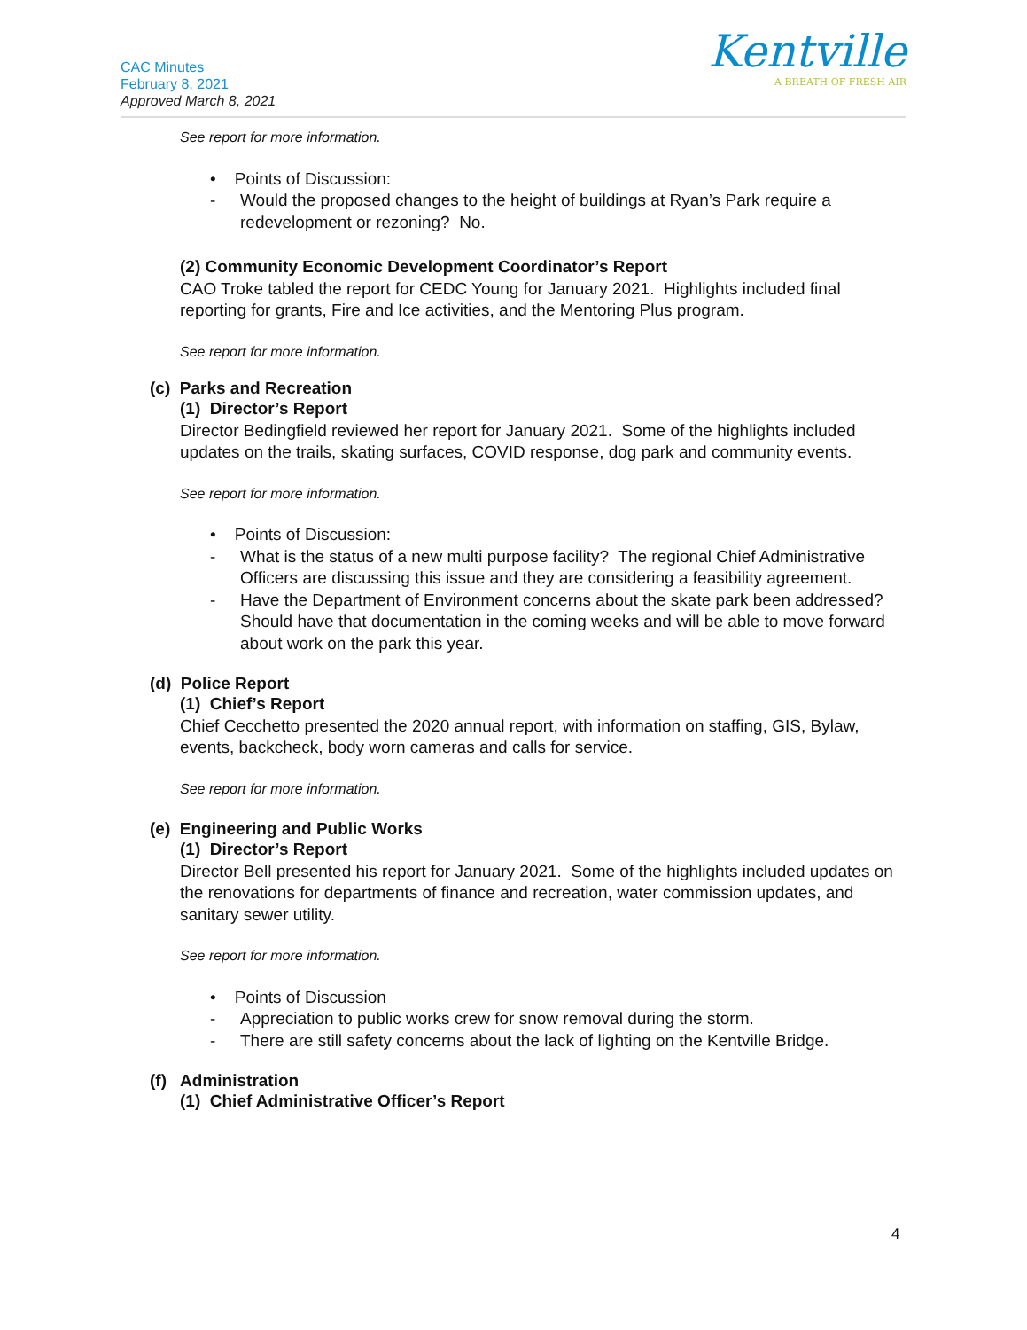CAC Minutes
February 8, 2021
Approved March 8, 2021
Kentville
A BREATH OF FRESH AIR
See report for more information.
• Points of Discussion:
- Would the proposed changes to the height of buildings at Ryan’s Park require a redevelopment or rezoning? No.
(2) Community Economic Development Coordinator’s Report
CAO Troke tabled the report for CEDC Young for January 2021. Highlights included final reporting for grants, Fire and Ice activities, and the Mentoring Plus program.
See report for more information.
(c) Parks and Recreation
(1) Director’s Report
Director Bedingfield reviewed her report for January 2021. Some of the highlights included updates on the trails, skating surfaces, COVID response, dog park and community events.
See report for more information.
• Points of Discussion:
- What is the status of a new multi purpose facility? The regional Chief Administrative Officers are discussing this issue and they are considering a feasibility agreement.
- Have the Department of Environment concerns about the skate park been addressed? Should have that documentation in the coming weeks and will be able to move forward about work on the park this year.
(d) Police Report
(1) Chief’s Report
Chief Cecchetto presented the 2020 annual report, with information on staffing, GIS, Bylaw, events, backcheck, body worn cameras and calls for service.
See report for more information.
(e) Engineering and Public Works
(1) Director’s Report
Director Bell presented his report for January 2021. Some of the highlights included updates on the renovations for departments of finance and recreation, water commission updates, and sanitary sewer utility.
See report for more information.
• Points of Discussion
- Appreciation to public works crew for snow removal during the storm.
- There are still safety concerns about the lack of lighting on the Kentville Bridge.
(f) Administration
(1) Chief Administrative Officer’s Report
4